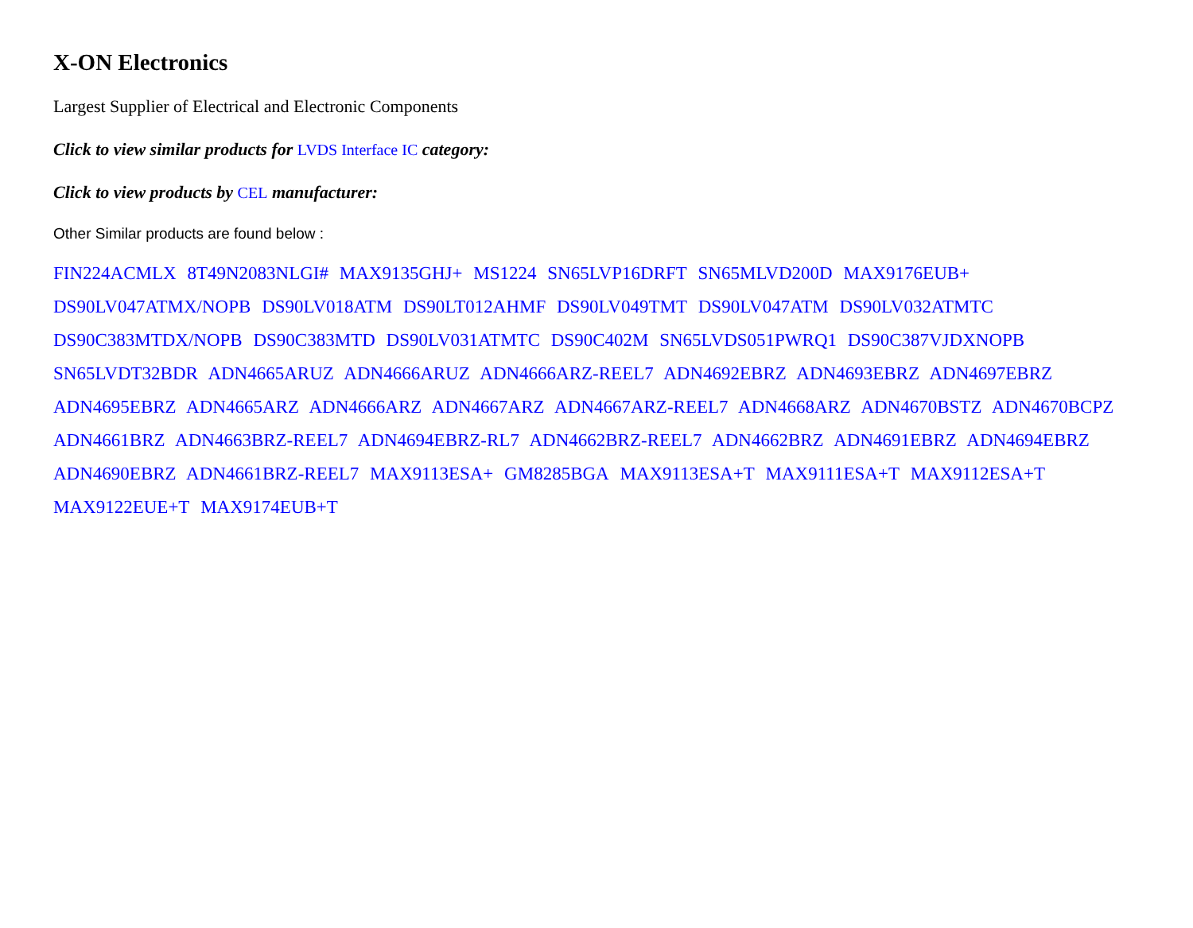X-ON Electronics
Largest Supplier of Electrical and Electronic Components
Click to view similar products for LVDS Interface IC category:
Click to view products by CEL manufacturer:
Other Similar products are found below :
FIN224ACMLX 8T49N2083NLGI# MAX9135GHJ+ MS1224 SN65LVP16DRFT SN65MLVD200D MAX9176EUB+ DS90LV047ATMX/NOPB DS90LV018ATM DS90LT012AHMF DS90LV049TMT DS90LV047ATM DS90LV032ATMTC DS90C383MTDX/NOPB DS90C383MTD DS90LV031ATMTC DS90C402M SN65LVDS051PWRQ1 DS90C387VJDXNOPB SN65LVDT32BDR ADN4665ARUZ ADN4666ARUZ ADN4666ARZ-REEL7 ADN4692EBRZ ADN4693EBRZ ADN4697EBRZ ADN4695EBRZ ADN4665ARZ ADN4666ARZ ADN4667ARZ ADN4667ARZ-REEL7 ADN4668ARZ ADN4670BSTZ ADN4670BCPZ ADN4661BRZ ADN4663BRZ-REEL7 ADN4694EBRZ-RL7 ADN4662BRZ-REEL7 ADN4662BRZ ADN4691EBRZ ADN4694EBRZ ADN4690EBRZ ADN4661BRZ-REEL7 MAX9113ESA+ GM8285BGA MAX9113ESA+T MAX9111ESA+T MAX9112ESA+T MAX9122EUE+T MAX9174EUB+T